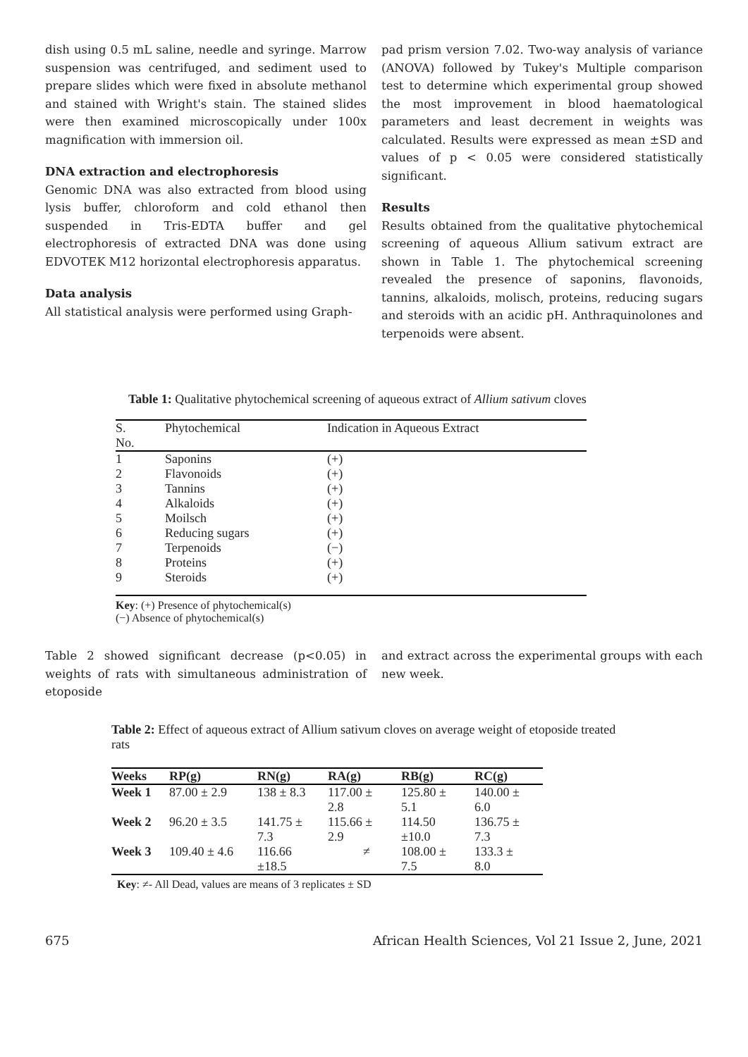dish using 0.5 mL saline, needle and syringe. Marrow suspension was centrifuged, and sediment used to prepare slides which were fixed in absolute methanol and stained with Wright's stain. The stained slides were then examined microscopically under 100x magnification with immersion oil.
DNA extraction and electrophoresis
Genomic DNA was also extracted from blood using lysis buffer, chloroform and cold ethanol then suspended in Tris-EDTA buffer and gel electrophoresis of extracted DNA was done using EDVOTEK M12 horizontal electrophoresis apparatus.
Data analysis
All statistical analysis were performed using Graph-
pad prism version 7.02. Two-way analysis of variance (ANOVA) followed by Tukey's Multiple comparison test to determine which experimental group showed the most improvement in blood haematological parameters and least decrement in weights was calculated. Results were expressed as mean ±SD and values of p < 0.05 were considered statistically significant.
Results
Results obtained from the qualitative phytochemical screening of aqueous Allium sativum extract are shown in Table 1. The phytochemical screening revealed the presence of saponins, flavonoids, tannins, alkaloids, molisch, proteins, reducing sugars and steroids with an acidic pH. Anthraquinolones and terpenoids were absent.
Table 1: Qualitative phytochemical screening of aqueous extract of Allium sativum cloves
| S. No. | Phytochemical | Indication in Aqueous Extract |
| --- | --- | --- |
| 1 | Saponins | (+) |
| 2 | Flavonoids | (+) |
| 3 | Tannins | (+) |
| 4 | Alkaloids | (+) |
| 5 | Moilsch | (+) |
| 6 | Reducing sugars | (+) |
| 7 | Terpenoids | (−) |
| 8 | Proteins | (+) |
| 9 | Steroids | (+) |
Key: (+) Presence of phytochemical(s)
(−) Absence of phytochemical(s)
Table 2 showed significant decrease (p<0.05) in weights of rats with simultaneous administration of etoposide
and extract across the experimental groups with each new week.
Table 2: Effect of aqueous extract of Allium sativum cloves on average weight of etoposide treated rats
| Weeks | RP(g) | RN(g) | RA(g) | RB(g) | RC(g) |
| --- | --- | --- | --- | --- | --- |
| Week 1 | 87.00 ± 2.9 | 138 ± 8.3 | 117.00 ± 2.8 | 125.80 ± 5.1 | 140.00 ± 6.0 |
| Week 2 | 96.20 ± 3.5 | 141.75 ± 7.3 | 115.66 ± 2.9 | 114.50 ±10.0 | 136.75 ± 7.3 |
| Week 3 | 109.40 ± 4.6 | 116.66 ±18.5 | ≠ | 108.00 ± 7.5 | 133.3 ± 8.0 |
Key: ≠- All Dead, values are means of 3 replicates ± SD
675 African Health Sciences, Vol 21 Issue 2, June, 2021